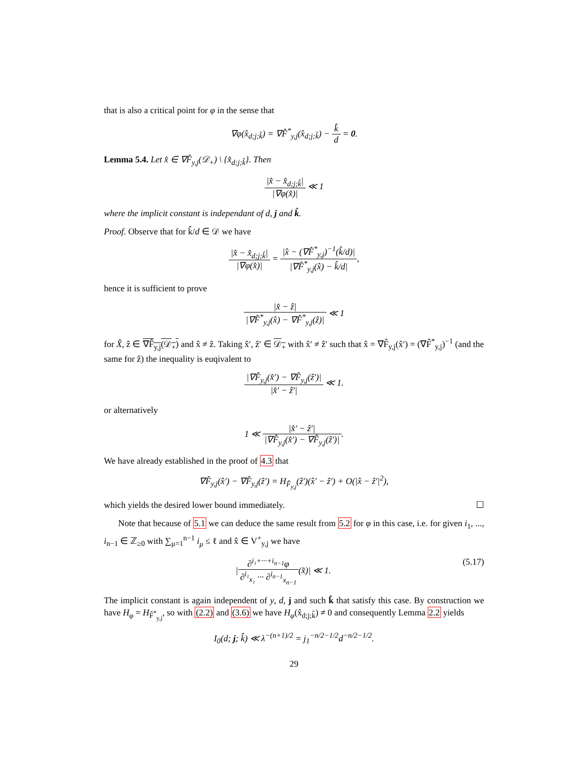that is also a critical point for φ in the sense that
∇φ(x̂<sub>d;j;k̂</sub>) = ∇F̂<sup>*</sup><sub>y,j</sub>(x̂<sub>d;j;k̂</sub>) − k̂ d = 0.
Lemma 5.4. Let x̂ ∈ ∇F̂<sub>y,j</sub>(𝒟<sub>+</sub>) \ {x̂<sub>d;j;k̂</sub>}. Then
|x̂ − x̂<sub>d;j;k̂</sub>| |∇φ(x̂)| ≪ 1
where the implicit constant is independant of d, j and k̂.
Proof. Observe that for k̂/d ∈ 𝒟 we have
|x̂ − x̂<sub>d;j;k̂</sub>| |∇φ(x̂)| = |x̂ − (∇F̂<sup>*</sup><sub>y,j</sub>)<sup>−1</sup>(k̂/d)| |∇F̂<sup>*</sup><sub>y,j</sub>(x̂) − k̂/d|,
hence it is sufficient to prove
|x̂ − ẑ| |∇F̂<sup>*</sup><sub>y,j</sub>(x̂) − ∇F̂<sup>*</sup><sub>y,j</sub>(ẑ)| ≪ 1
for X̂, ẑ ∈ ∇F̂<sub>y,j</sub>(𝒟<sub>+</sub>) and x̂ ≠ ẑ. Taking x̂′, ẑ′ ∈ 𝒟<sub>+</sub> with x̂′ ≠ ẑ′ such that x̂ = ∇F̂<sub>y,j</sub>(x̂′) = (∇F̂<sup>*</sup><sub>y,j</sub>)<sup>−1</sup> (and the same for ẑ) the inequality is euqivalent to
|∇F̂<sub>y,j</sub>(x̂′) − ∇F̂<sub>y,j</sub>(ẑ′)| |x̂′ − ẑ′| ≪ 1.
or alternatively
1 ≪ |x̂′ − ẑ′| |∇F̂<sub>y,j</sub>(x̂′) − ∇F̂<sub>y,j</sub>(ẑ′)|.
We have already established in the proof of 4.3 that
∇F̂<sub>y,j</sub>(x̂′) − ∇F̂<sub>y,j</sub>(ẑ′) = H<sub>F̂<sub>y,j</sub></sub>(ẑ′)(x̂′ − ẑ′) + O(|x̂ − ẑ′|<sup>2</sup>),
which yields the desired lower bound immediately. ☐
Note that because of 5.1 we can deduce the same result from 5.2 for φ in this case, i.e. for given i<sub>1</sub>, ..., i<sub>n−1</sub> ∈ ℤ<sub>≥0</sub> with ∑<sub>μ=1</sub><sup>n−1</sup> i<sub>μ</sub> ≤ ℓ and x̂ ∈ V<sup>+</sup><sub>y,j</sub> we have
|∂<sup>i₁+···+i<sub>n−1</sub></sup>φ ∂<sup>i₁</sup><sub>x₁</sub> ··· ∂<sup>i<sub>n−1</sub></sup><sub>x<sub>n−1</sub></sub>(x̂)| ≪ 1. (5.17)
The implicit constant is again independent of y, d, j and such k̂ that satisfy this case. By construction we have H<sub>φ</sub> = H<sub>F̂<sup>*</sup><sub>y,j</sub></sub>, so with (2.2) and (3.6) we have H<sub>φ</sub>(x̂<sub>d;j;k̂</sub>) ≠ 0 and consequently Lemma 2.2 yields
I<sub>0</sub>(d; j; k̂) ≪ λ<sup>−(n+1)/2</sup> = j<sub>1</sub><sup>−n/2−1/2</sup>d<sup>−n/2−1/2</sup>.
29